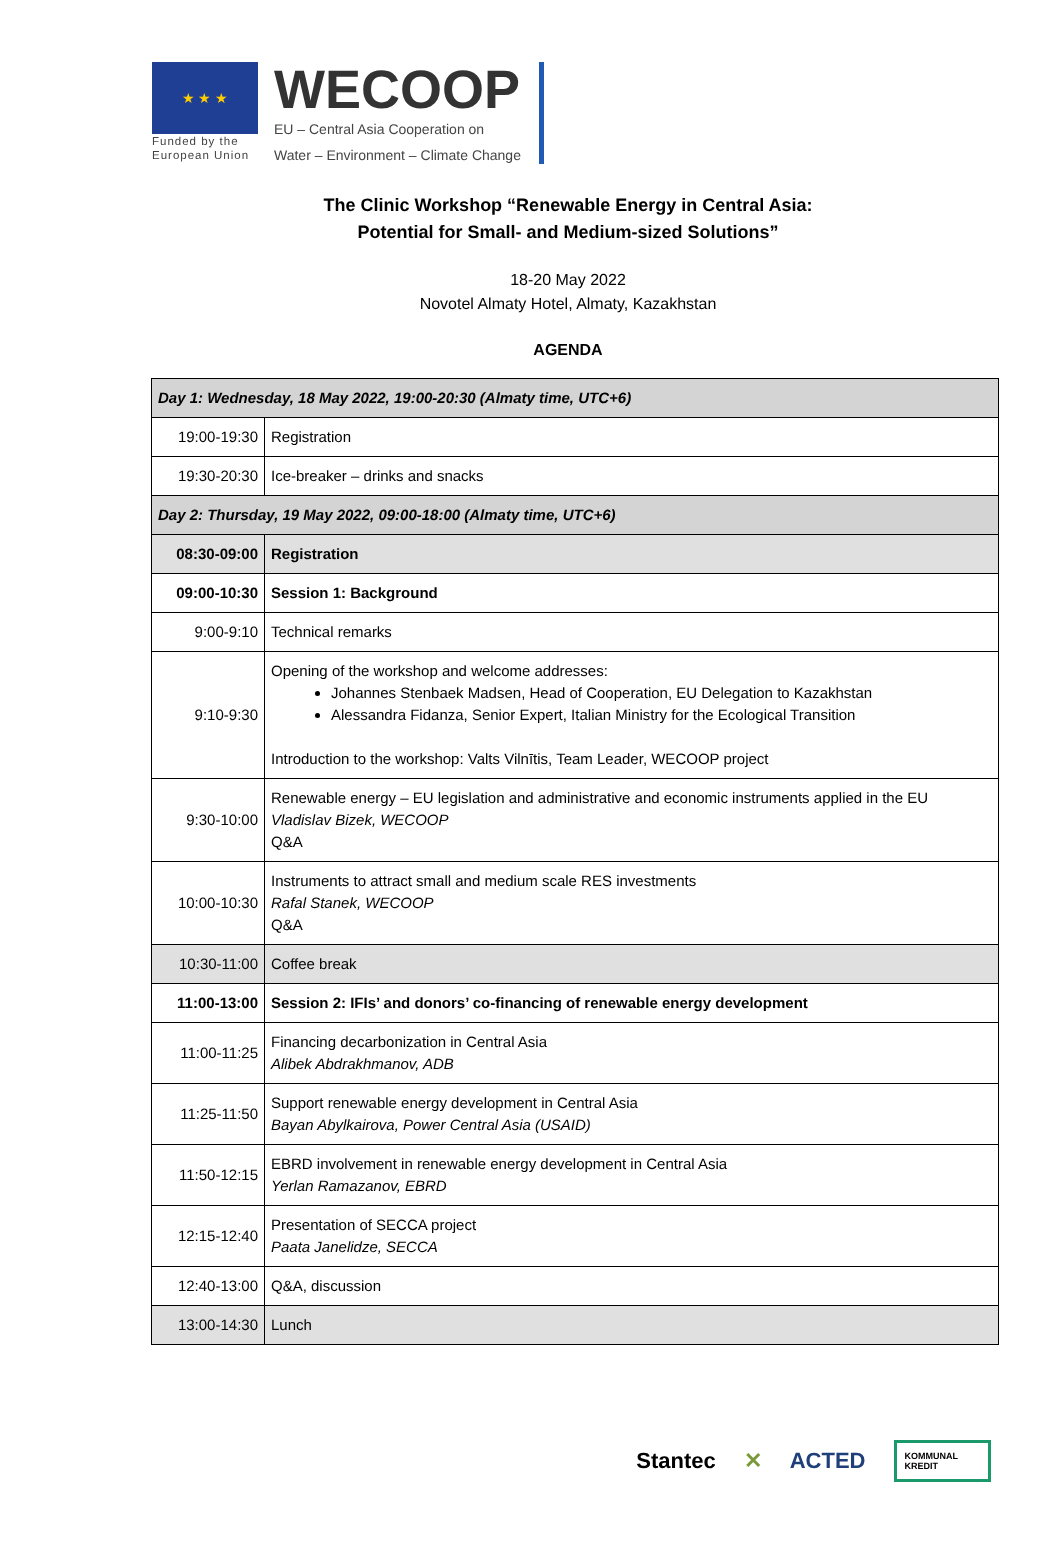★ ★ ★
Funded by the
European Union
WECOOP
EU – Central Asia Cooperation on
Water – Environment – Climate Change
The Clinic Workshop “Renewable Energy in Central Asia:
Potential for Small- and Medium-sized Solutions”
18-20 May 2022
Novotel Almaty Hotel, Almaty, Kazakhstan
AGENDA
| Day 1: Wednesday, 18 May 2022, 19:00-20:30 (Almaty time, UTC+6) | |
| 19:00-19:30 | Registration |
| 19:30-20:30 | Ice-breaker – drinks and snacks |
| Day 2: Thursday, 19 May 2022, 09:00-18:00 (Almaty time, UTC+6) | |
| 08:30-09:00 | Registration |
| 09:00-10:30 | Session 1: Background |
| 9:00-9:10 | Technical remarks |
| 9:10-9:30 | Opening of the workshop and welcome addresses: Johannes Stenbaek Madsen, Head of Cooperation, EU Delegation to Kazakhstan Alessandra Fidanza, Senior Expert, Italian Ministry for the Ecological Transition Introduction to the workshop: Valts Vilnītis, Team Leader, WECOOP project |
| 9:30-10:00 | Renewable energy – EU legislation and administrative and economic instruments applied in the EU Vladislav Bizek, WECOOP Q&A |
| 10:00-10:30 | Instruments to attract small and medium scale RES investments Rafal Stanek, WECOOP Q&A |
| 10:30-11:00 | Coffee break |
| 11:00-13:00 | Session 2: IFIs’ and donors’ co-financing of renewable energy development |
| 11:00-11:25 | Financing decarbonization in Central Asia Alibek Abdrakhmanov, ADB |
| 11:25-11:50 | Support renewable energy development in Central Asia Bayan Abylkairova, Power Central Asia (USAID) |
| 11:50-12:15 | EBRD involvement in renewable energy development in Central Asia Yerlan Ramazanov, EBRD |
| 12:15-12:40 | Presentation of SECCA project Paata Janelidze, SECCA |
| 12:40-13:00 | Q&A, discussion |
| 13:00-14:30 | Lunch |
Stantec ✕ ACTED KOMMUNAL
KREDIT